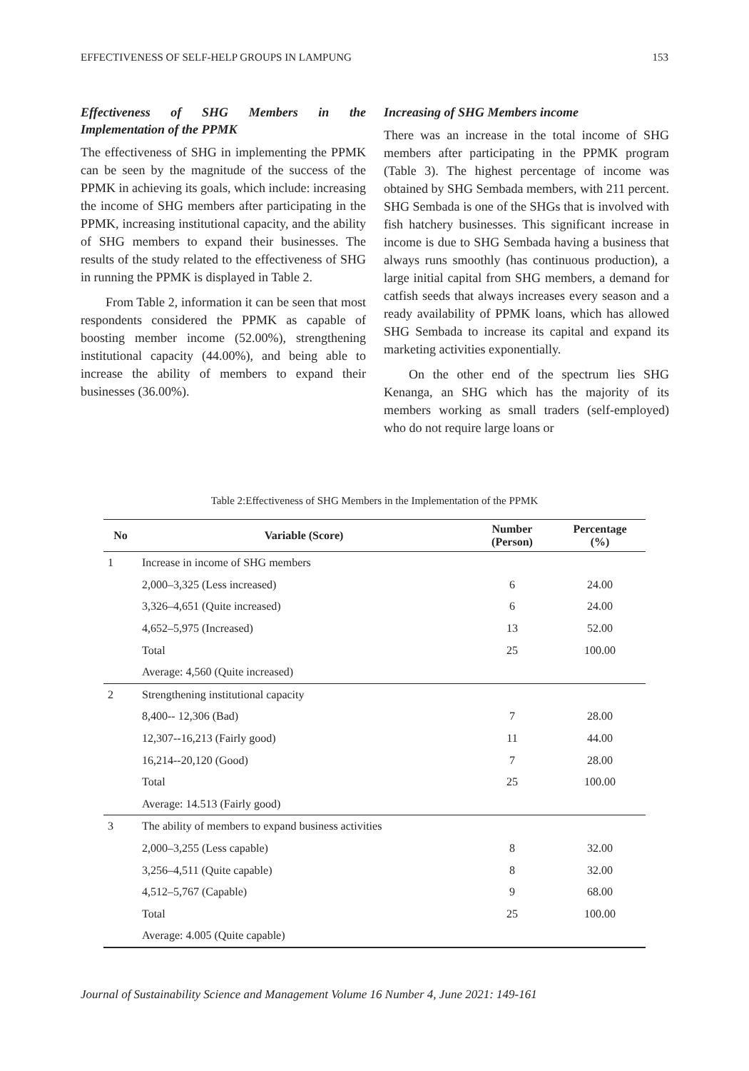EFFECTIVENESS OF SELF-HELP GROUPS IN LAMPUNG 153
Effectiveness of SHG Members in the Implementation of the PPMK
The effectiveness of SHG in implementing the PPMK can be seen by the magnitude of the success of the PPMK in achieving its goals, which include: increasing the income of SHG members after participating in the PPMK, increasing institutional capacity, and the ability of SHG members to expand their businesses. The results of the study related to the effectiveness of SHG in running the PPMK is displayed in Table 2.
From Table 2, information it can be seen that most respondents considered the PPMK as capable of boosting member income (52.00%), strengthening institutional capacity (44.00%), and being able to increase the ability of members to expand their businesses (36.00%).
Increasing of SHG Members income
There was an increase in the total income of SHG members after participating in the PPMK program (Table 3). The highest percentage of income was obtained by SHG Sembada members, with 211 percent. SHG Sembada is one of the SHGs that is involved with fish hatchery businesses. This significant increase in income is due to SHG Sembada having a business that always runs smoothly (has continuous production), a large initial capital from SHG members, a demand for catfish seeds that always increases every season and a ready availability of PPMK loans, which has allowed SHG Sembada to increase its capital and expand its marketing activities exponentially.
On the other end of the spectrum lies SHG Kenanga, an SHG which has the majority of its members working as small traders (self-employed) who do not require large loans or
Table 2:Effectiveness of SHG Members in the Implementation of the PPMK
| No | Variable (Score) | Number (Person) | Percentage (%) |
| --- | --- | --- | --- |
| 1 | Increase in income of SHG members | | |
| | 2,000–3,325 (Less increased) | 6 | 24.00 |
| | 3,326–4,651 (Quite increased) | 6 | 24.00 |
| | 4,652–5,975 (Increased) | 13 | 52.00 |
| | Total | 25 | 100.00 |
| | Average: 4,560 (Quite increased) | | |
| 2 | Strengthening institutional capacity | | |
| | 8,400-- 12,306 (Bad) | 7 | 28.00 |
| | 12,307--16,213 (Fairly good) | 11 | 44.00 |
| | 16,214--20,120 (Good) | 7 | 28.00 |
| | Total | 25 | 100.00 |
| | Average: 14.513 (Fairly good) | | |
| 3 | The ability of members to expand business activities | | |
| | 2,000–3,255 (Less capable) | 8 | 32.00 |
| | 3,256–4,511 (Quite capable) | 8 | 32.00 |
| | 4,512–5,767 (Capable) | 9 | 68.00 |
| | Total | 25 | 100.00 |
| | Average: 4.005 (Quite capable) | | |
Journal of Sustainability Science and Management Volume 16 Number 4, June 2021: 149-161